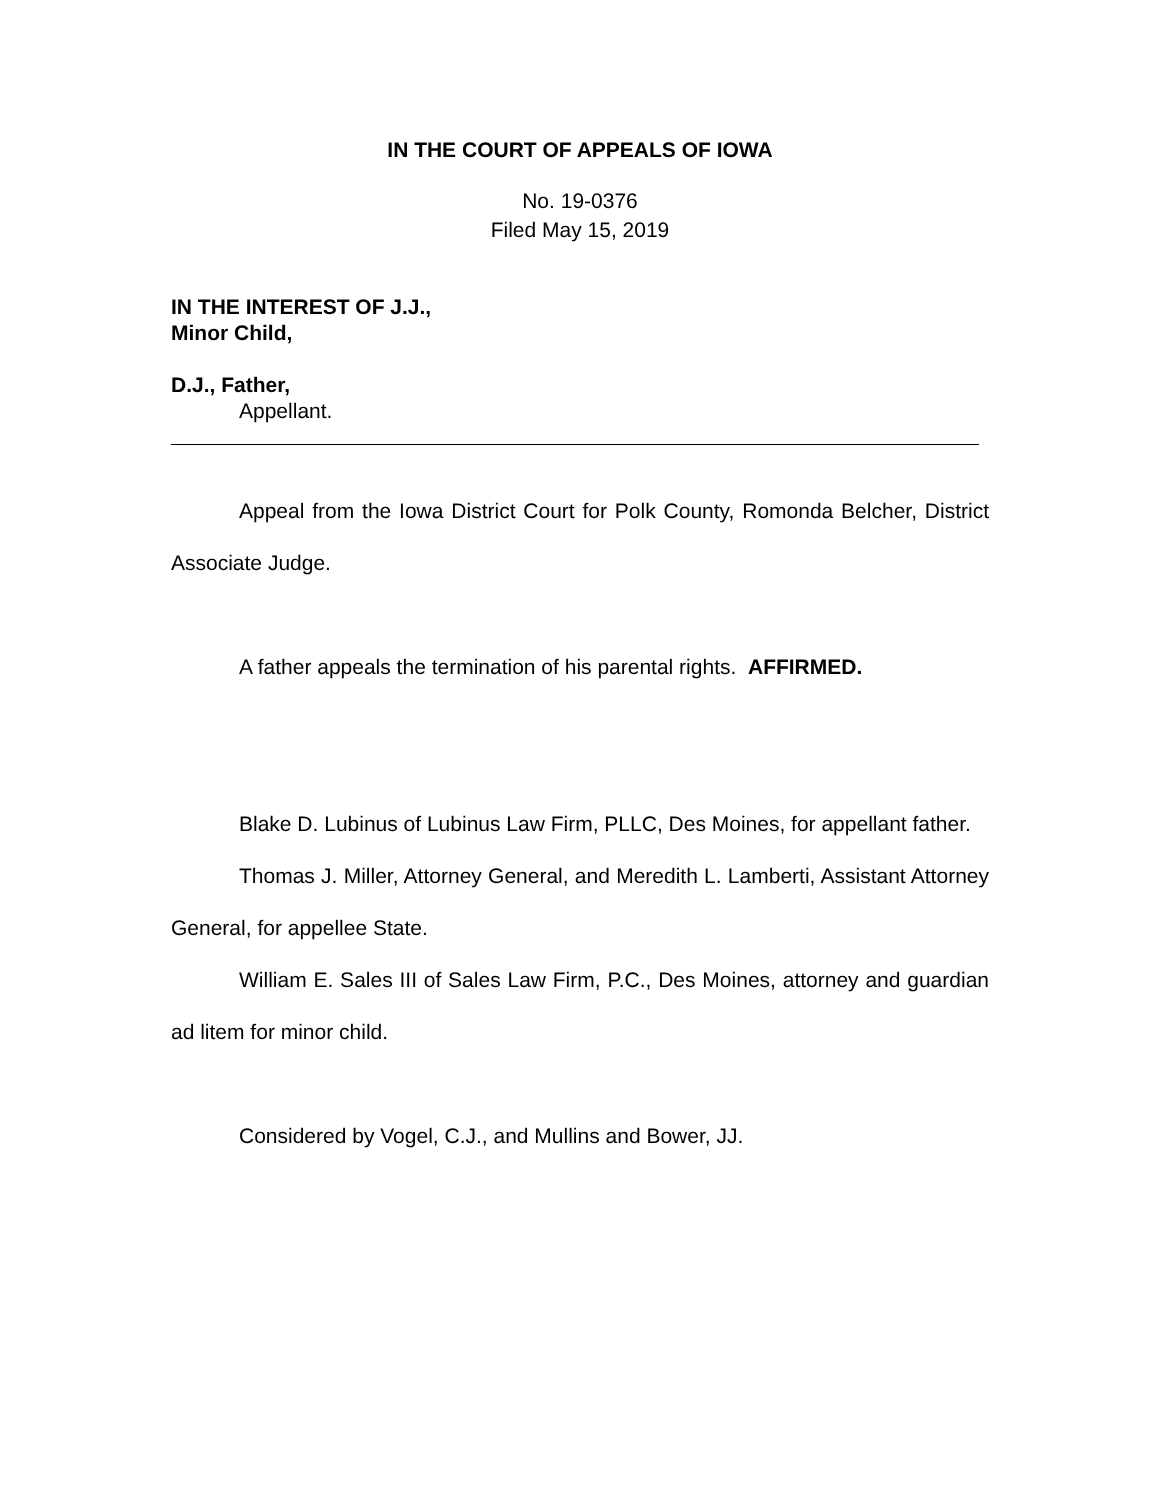IN THE COURT OF APPEALS OF IOWA
No. 19-0376
Filed May 15, 2019
IN THE INTEREST OF J.J.,
Minor Child,
D.J., Father,
Appellant.
Appeal from the Iowa District Court for Polk County, Romonda Belcher, District Associate Judge.
A father appeals the termination of his parental rights. AFFIRMED.
Blake D. Lubinus of Lubinus Law Firm, PLLC, Des Moines, for appellant father.
Thomas J. Miller, Attorney General, and Meredith L. Lamberti, Assistant Attorney General, for appellee State.
William E. Sales III of Sales Law Firm, P.C., Des Moines, attorney and guardian ad litem for minor child.
Considered by Vogel, C.J., and Mullins and Bower, JJ.